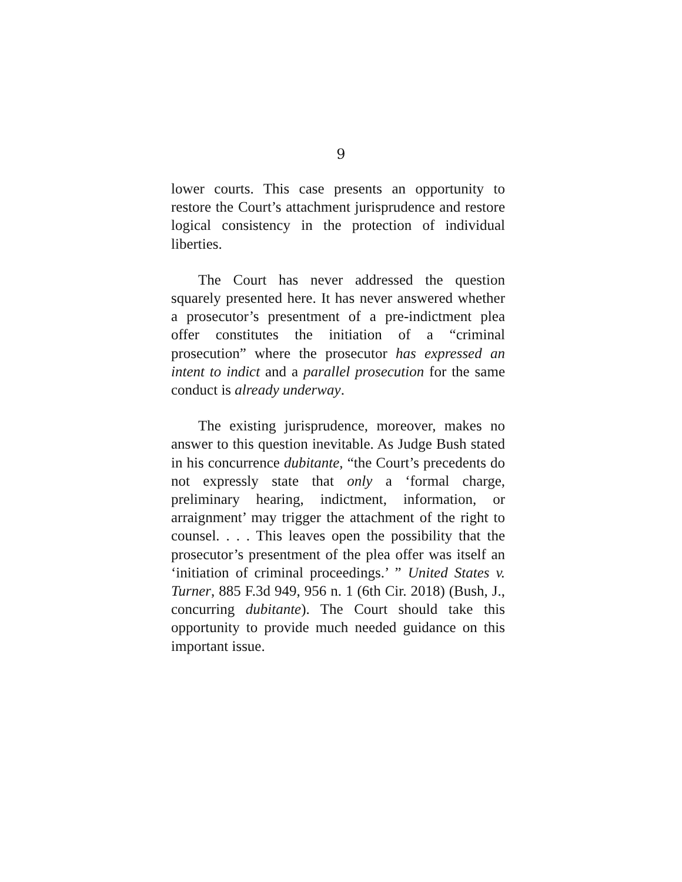9
lower courts. This case presents an opportunity to restore the Court’s attachment jurisprudence and restore logical consistency in the protection of individual liberties.
The Court has never addressed the question squarely presented here. It has never answered whether a prosecutor’s presentment of a pre-indictment plea offer constitutes the initiation of a “criminal prosecution” where the prosecutor has expressed an intent to indict and a parallel prosecution for the same conduct is already underway.
The existing jurisprudence, moreover, makes no answer to this question inevitable. As Judge Bush stated in his concurrence dubitante, “the Court’s precedents do not expressly state that only a ‘formal charge, preliminary hearing, indictment, information, or arraignment’ may trigger the attachment of the right to counsel. . . . This leaves open the possibility that the prosecutor’s presentment of the plea offer was itself an ‘initiation of criminal proceedings.’ ” United States v. Turner, 885 F.3d 949, 956 n. 1 (6th Cir. 2018) (Bush, J., concurring dubitante). The Court should take this opportunity to provide much needed guidance on this important issue.